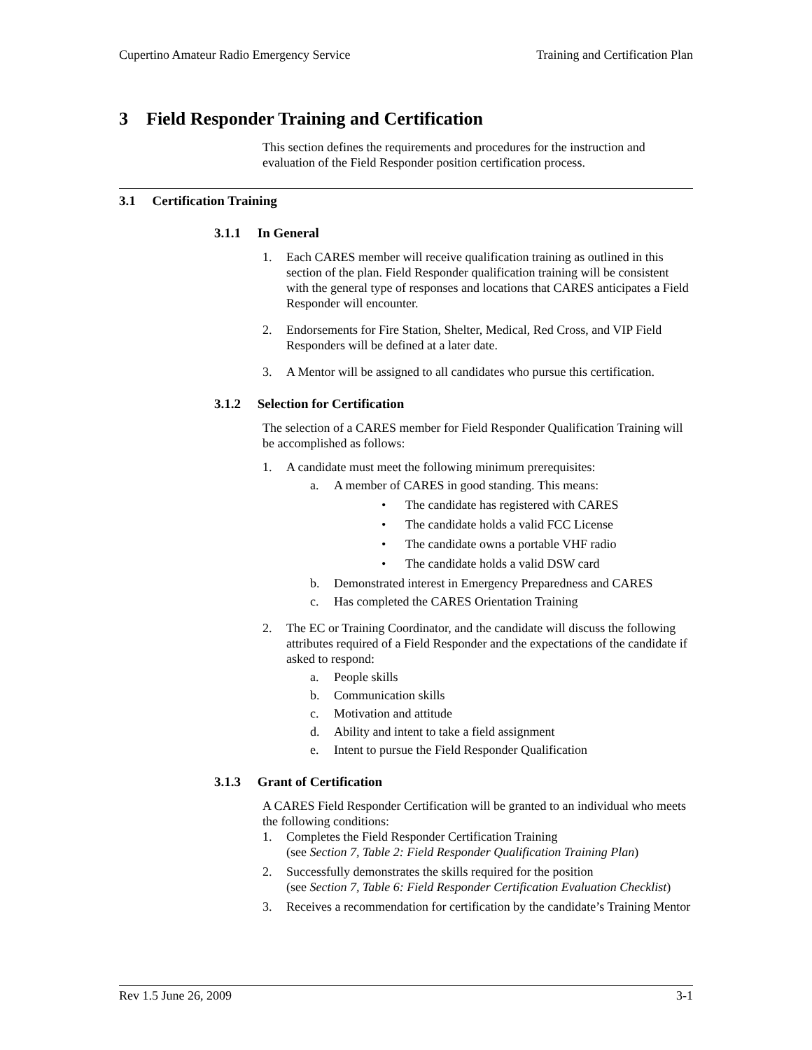Cupertino Amateur Radio Emergency Service Training and Certification Plan
3 Field Responder Training and Certification
This section defines the requirements and procedures for the instruction and evaluation of the Field Responder position certification process.
3.1 Certification Training
3.1.1 In General
1. Each CARES member will receive qualification training as outlined in this section of the plan. Field Responder qualification training will be consistent with the general type of responses and locations that CARES anticipates a Field Responder will encounter.
2. Endorsements for Fire Station, Shelter, Medical, Red Cross, and VIP Field Responders will be defined at a later date.
3. A Mentor will be assigned to all candidates who pursue this certification.
3.1.2 Selection for Certification
The selection of a CARES member for Field Responder Qualification Training will be accomplished as follows:
1. A candidate must meet the following minimum prerequisites:
a. A member of CARES in good standing. This means:
• The candidate has registered with CARES
• The candidate holds a valid FCC License
• The candidate owns a portable VHF radio
• The candidate holds a valid DSW card
b. Demonstrated interest in Emergency Preparedness and CARES
c. Has completed the CARES Orientation Training
2. The EC or Training Coordinator, and the candidate will discuss the following attributes required of a Field Responder and the expectations of the candidate if asked to respond:
a. People skills
b. Communication skills
c. Motivation and attitude
d. Ability and intent to take a field assignment
e. Intent to pursue the Field Responder Qualification
3.1.3 Grant of Certification
A CARES Field Responder Certification will be granted to an individual who meets the following conditions:
1. Completes the Field Responder Certification Training
(see Section 7, Table 2: Field Responder Qualification Training Plan)
2. Successfully demonstrates the skills required for the position
(see Section 7, Table 6: Field Responder Certification Evaluation Checklist)
3. Receives a recommendation for certification by the candidate’s Training Mentor
Rev 1.5 June 26, 2009 3-1